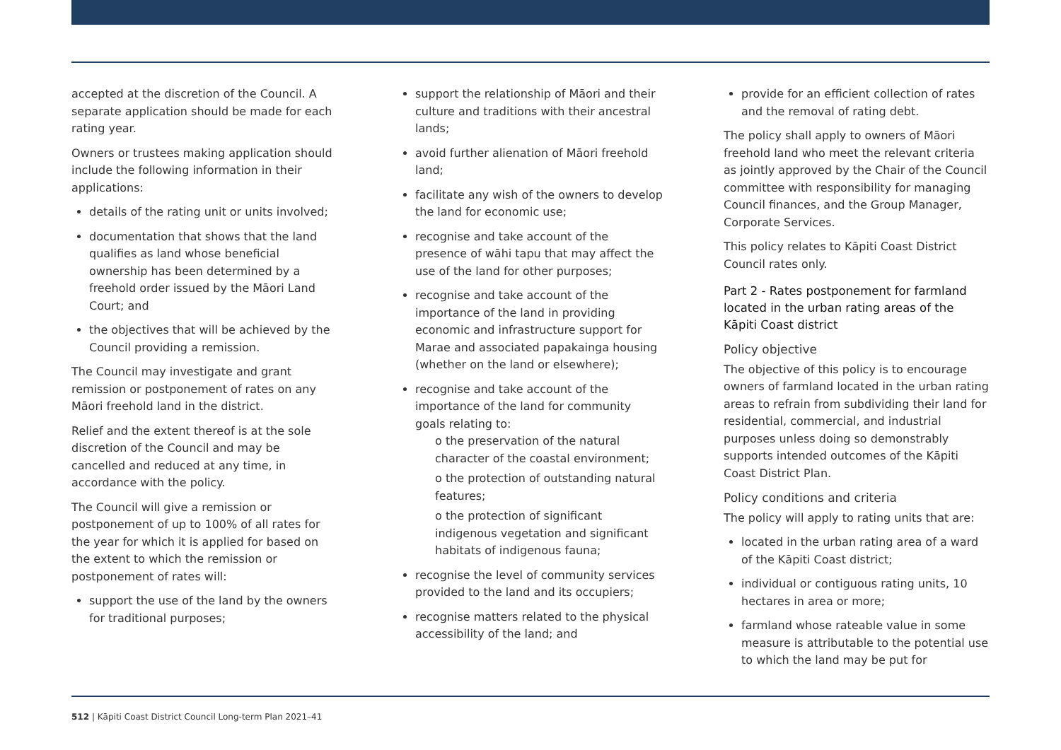accepted at the discretion of the Council. A separate application should be made for each rating year.
Owners or trustees making application should include the following information in their applications:
details of the rating unit or units involved;
documentation that shows that the land qualifies as land whose beneficial ownership has been determined by a freehold order issued by the Māori Land Court; and
the objectives that will be achieved by the Council providing a remission.
The Council may investigate and grant remission or postponement of rates on any Māori freehold land in the district.
Relief and the extent thereof is at the sole discretion of the Council and may be cancelled and reduced at any time, in accordance with the policy.
The Council will give a remission or postponement of up to 100% of all rates for the year for which it is applied for based on the extent to which the remission or postponement of rates will:
support the use of the land by the owners for traditional purposes;
support the relationship of Māori and their culture and traditions with their ancestral lands;
avoid further alienation of Māori freehold land;
facilitate any wish of the owners to develop the land for economic use;
recognise and take account of the presence of wāhi tapu that may affect the use of the land for other purposes;
recognise and take account of the importance of the land in providing economic and infrastructure support for Marae and associated papakainga housing (whether on the land or elsewhere);
recognise and take account of the importance of the land for community goals relating to:
o the preservation of the natural character of the coastal environment;
o the protection of outstanding natural features;
o the protection of significant indigenous vegetation and significant habitats of indigenous fauna;
recognise the level of community services provided to the land and its occupiers;
recognise matters related to the physical accessibility of the land; and
provide for an efficient collection of rates and the removal of rating debt.
The policy shall apply to owners of Māori freehold land who meet the relevant criteria as jointly approved by the Chair of the Council committee with responsibility for managing Council finances, and the Group Manager, Corporate Services.
This policy relates to Kāpiti Coast District Council rates only.
Part 2 - Rates postponement for farmland located in the urban rating areas of the Kāpiti Coast district
Policy objective
The objective of this policy is to encourage owners of farmland located in the urban rating areas to refrain from subdividing their land for residential, commercial, and industrial purposes unless doing so demonstrably supports intended outcomes of the Kāpiti Coast District Plan.
Policy conditions and criteria
The policy will apply to rating units that are:
located in the urban rating area of a ward of the Kāpiti Coast district;
individual or contiguous rating units, 10 hectares in area or more;
farmland whose rateable value in some measure is attributable to the potential use to which the land may be put for
512 | Kāpiti Coast District Council Long-term Plan 2021–41